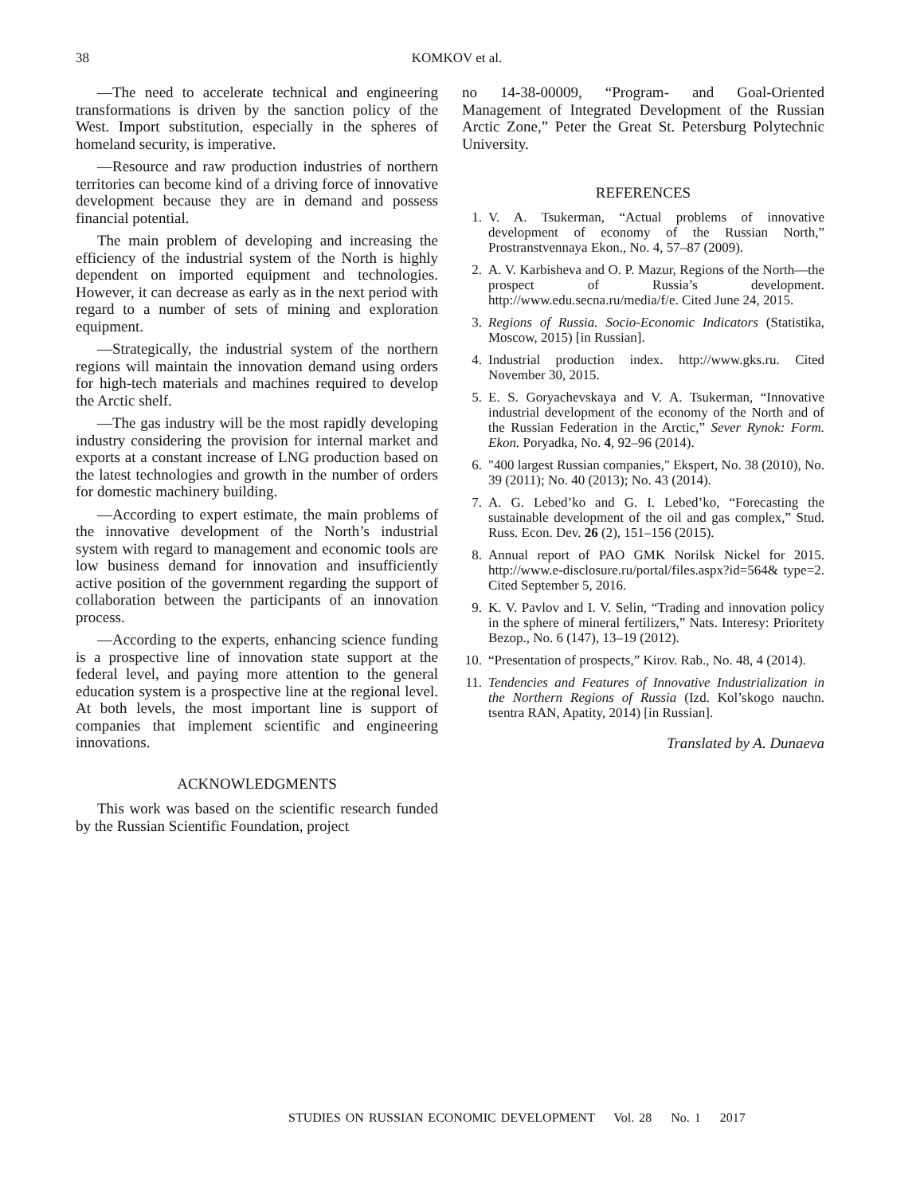38
KOMKOV et al.
—The need to accelerate technical and engineering transformations is driven by the sanction policy of the West. Import substitution, especially in the spheres of homeland security, is imperative.
—Resource and raw production industries of northern territories can become kind of a driving force of innovative development because they are in demand and possess financial potential.
The main problem of developing and increasing the efficiency of the industrial system of the North is highly dependent on imported equipment and technologies. However, it can decrease as early as in the next period with regard to a number of sets of mining and exploration equipment.
—Strategically, the industrial system of the northern regions will maintain the innovation demand using orders for high-tech materials and machines required to develop the Arctic shelf.
—The gas industry will be the most rapidly developing industry considering the provision for internal market and exports at a constant increase of LNG production based on the latest technologies and growth in the number of orders for domestic machinery building.
—According to expert estimate, the main problems of the innovative development of the North’s industrial system with regard to management and economic tools are low business demand for innovation and insufficiently active position of the government regarding the support of collaboration between the participants of an innovation process.
—According to the experts, enhancing science funding is a prospective line of innovation state support at the federal level, and paying more attention to the general education system is a prospective line at the regional level. At both levels, the most important line is support of companies that implement scientific and engineering innovations.
ACKNOWLEDGMENTS
This work was based on the scientific research funded by the Russian Scientific Foundation, project
no 14-38-00009, “Program- and Goal-Oriented Management of Integrated Development of the Russian Arctic Zone,” Peter the Great St. Petersburg Polytechnic University.
REFERENCES
1. V. A. Tsukerman, “Actual problems of innovative development of economy of the Russian North,” Prostranstvennaya Ekon., No. 4, 57–87 (2009).
2. A. V. Karbisheva and O. P. Mazur, Regions of the North—the prospect of Russia’s development. http://www.edu.secna.ru/media/f/e. Cited June 24, 2015.
3. Regions of Russia. Socio-Economic Indicators (Statistika, Moscow, 2015) [in Russian].
4. Industrial production index. http://www.gks.ru. Cited November 30, 2015.
5. E. S. Goryachevskaya and V. A. Tsukerman, “Innovative industrial development of the economy of the North and of the Russian Federation in the Arctic,” Sever Rynok: Form. Ekon. Poryadka, No. 4, 92–96 (2014).
6. "400 largest Russian companies," Ekspert, No. 38 (2010), No. 39 (2011); No. 40 (2013); No. 43 (2014).
7. A. G. Lebed’ko and G. I. Lebed’ko, “Forecasting the sustainable development of the oil and gas complex,” Stud. Russ. Econ. Dev. 26 (2), 151–156 (2015).
8. Annual report of PAO GMK Norilsk Nickel for 2015. http://www.e-disclosure.ru/portal/files.aspx?id=564& type=2. Cited September 5, 2016.
9. K. V. Pavlov and I. V. Selin, “Trading and innovation policy in the sphere of mineral fertilizers,” Nats. Interesy: Prioritety Bezop., No. 6 (147), 13–19 (2012).
10. “Presentation of prospects,” Kirov. Rab., No. 48, 4 (2014).
11. Tendencies and Features of Innovative Industrialization in the Northern Regions of Russia (Izd. Kol’skogo nauchn. tsentra RAN, Apatity, 2014) [in Russian].
Translated by A. Dunaeva
STUDIES ON RUSSIAN ECONOMIC DEVELOPMENT Vol. 28 No. 1 2017